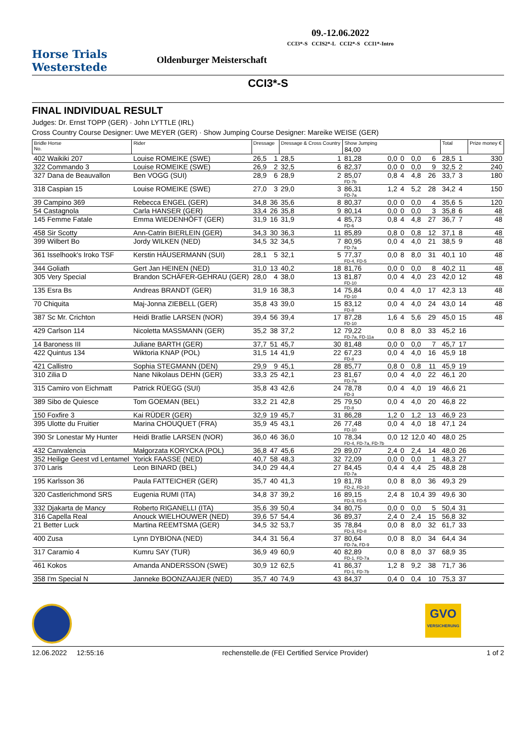Horse Trials
Westerstede
09.-12.06.2022
CCI3*-S CCIS2*-L CCI2*-S CCI1*-Intro
Oldenburger Meisterschaft
CCI3*-S
FINAL INDIVIDUAL RESULT
Judges: Dr. Ernst TOPP (GER) · John LYTTLE (IRL)
Cross Country Course Designer: Uwe MEYER (GER) · Show Jumping Course Designer: Mareike WEISE (GER)
| Bridle Horse No. | Rider | Dressage | | Dressage & Cross Country | | Show Jumping 84,00 | | | | | | Total | | Prize money € |
| --- | --- | --- | --- | --- | --- | --- | --- | --- | --- | --- | --- | --- | --- | --- |
| 402 Waikiki 207 | Louise ROMEIKE (SWE) | 26,5 | 1 | 28,5 | 1 | 81,28 | 0,0 | 0 | 0,0 | 6 | | 28,5 | 1 | 330 |
| 322 Commando 3 | Louise ROMEIKE (SWE) | 26,9 | 2 | 32,5 | 6 | 82,37 | 0,0 | 0 | 0,0 | 9 | | 32,5 | 2 | 240 |
| 327 Dana de Beauvallon | Ben VOGG (SUI) | 28,9 | 6 | 28,9 | 2 | 85,07 FD-7b | 0,8 | 4 | 4,8 | 26 | | 33,7 | 3 | 180 |
| 318 Caspian 15 | Louise ROMEIKE (SWE) | 27,0 | 3 | 29,0 | 3 | 86,31 FD-7a | 1,2 | 4 | 5,2 | 28 | | 34,2 | 4 | 150 |
| 39 Campino 369 | Rebecca ENGEL (GER) | 34,8 | 36 | 35,6 | 8 | 80,37 | 0,0 | 0 | 0,0 | 4 | | 35,6 | 5 | 120 |
| 54 Castagnola | Carla HANSER (GER) | 33,4 | 26 | 35,8 | 9 | 80,14 | 0,0 | 0 | 0,0 | 3 | | 35,8 | 6 | 48 |
| 145 Femme Fatale | Emma WIEDENHÖFT (GER) | 31,9 | 16 | 31,9 | 4 | 85,73 FD-6 | 0,8 | 4 | 4,8 | 27 | | 36,7 | 7 | 48 |
| 458 Sir Scotty | Ann-Catrin BIERLEIN (GER) | 34,3 | 30 | 36,3 | 11 | 85,89 | 0,8 | 0 | 0,8 | 12 | | 37,1 | 8 | 48 |
| 399 Wilbert Bo | Jordy WILKEN (NED) | 34,5 | 32 | 34,5 | 7 | 80,95 FD-7a | 0,0 | 4 | 4,0 | 21 | | 38,5 | 9 | 48 |
| 361 Isselhook's Iroko TSF | Kerstin HÄUSERMANN (SUI) | 28,1 | 5 | 32,1 | 5 | 77,37 FD-4, FD-5 | 0,0 | 8 | 8,0 | 31 | | 40,1 | 10 | 48 |
| 344 Goliath | Gert Jan HEINEN (NED) | 31,0 | 13 | 40,2 | 18 | 81,76 | 0,0 | 0 | 0,0 | 8 | | 40,2 | 11 | 48 |
| 305 Very Special | Brandon SCHÄFER-GEHRAU (GER) | 28,0 | 4 | 38,0 | 13 | 81,87 FD-10 | 0,0 | 4 | 4,0 | 23 | | 42,0 | 12 | 48 |
| 135 Esra Bs | Andreas BRANDT (GER) | 31,9 | 16 | 38,3 | 14 | 75,84 FD-10 | 0,0 | 4 | 4,0 | 17 | | 42,3 | 13 | 48 |
| 70 Chiquita | Maj-Jonna ZIEBELL (GER) | 35,8 | 43 | 39,0 | 15 | 83,12 FD-8 | 0,0 | 4 | 4,0 | 24 | | 43,0 | 14 | 48 |
| 387 Sc Mr. Crichton | Heidi Bratlie LARSEN (NOR) | 39,4 | 56 | 39,4 | 17 | 87,28 FD-10 | 1,6 | 4 | 5,6 | 29 | | 45,0 | 15 | 48 |
| 429 Carlson 114 | Nicoletta MASSMANN (GER) | 35,2 | 38 | 37,2 | 12 | 79,22 FD-7a, FD-11a | 0,0 | 8 | 8,0 | 33 | | 45,2 | 16 | |
| 14 Baroness III | Juliane BARTH (GER) | 37,7 | 51 | 45,7 | 30 | 81,48 | 0,0 | 0 | 0,0 | 7 | | 45,7 | 17 | |
| 422 Quintus 134 | Wiktoria KNAP (POL) | 31,5 | 14 | 41,9 | 22 | 67,23 FD-8 | 0,0 | 4 | 4,0 | 16 | | 45,9 | 18 | |
| 421 Callistro | Sophia STEGMANN (DEN) | 29,9 | 9 | 45,1 | 28 | 85,77 | 0,8 | 0 | 0,8 | 11 | | 45,9 | 19 | |
| 310 Zilia D | Nane Nikolaus DEHN (GER) | 33,3 | 25 | 42,1 | 23 | 81,67 FD-7a | 0,0 | 4 | 4,0 | 22 | | 46,1 | 20 | |
| 315 Camiro von Eichmatt | Patrick RÜEGG (SUI) | 35,8 | 43 | 42,6 | 24 | 78,78 FD-3 | 0,0 | 4 | 4,0 | 19 | | 46,6 | 21 | |
| 389 Sibo de Quiesce | Tom GOEMAN (BEL) | 33,2 | 21 | 42,8 | 25 | 79,50 FD-8 | 0,0 | 4 | 4,0 | 20 | | 46,8 | 22 | |
| 150 Foxfire 3 | Kai RÜDER (GER) | 32,9 | 19 | 45,7 | 31 | 86,28 | 1,2 | 0 | 1,2 | 13 | | 46,9 | 23 | |
| 395 Ulotte du Fruitier | Marina CHOUQUET (FRA) | 35,9 | 45 | 43,1 | 26 | 77,48 FD-10 | 0,0 | 4 | 4,0 | 18 | | 47,1 | 24 | |
| 390 Sr Lonestar My Hunter | Heidi Bratlie LARSEN (NOR) | 36,0 | 46 | 36,0 | 10 | 78,34 FD-4, FD-7a, FD-7b | 0,0 | 12 | 12,0 | 40 | | 48,0 | 25 | |
| 432 Canvalencia | Małgorzata KORYCKA (POL) | 36,8 | 47 | 45,6 | 29 | 89,07 | 2,4 | 0 | 2,4 | 14 | | 48,0 | 26 | |
| 352 Heilige Geest vd Lentamel | Yorick FAASSE (NED) | 40,7 | 58 | 48,3 | 32 | 72,09 | 0,0 | 0 | 0,0 | 1 | | 48,3 | 27 | |
| 370 Laris | Leon BINARD (BEL) | 34,0 | 29 | 44,4 | 27 | 84,45 FD-7a | 0,4 | 4 | 4,4 | 25 | | 48,8 | 28 | |
| 195 Karlsson 36 | Paula FATTEICHER (GER) | 35,7 | 40 | 41,3 | 19 | 81,78 FD-2, FD-10 | 0,0 | 8 | 8,0 | 36 | | 49,3 | 29 | |
| 320 Castlerichmond SRS | Eugenia RUMI (ITA) | 34,8 | 37 | 39,2 | 16 | 89,15 FD-3, FD-5 | 2,4 | 8 | 10,4 | 39 | | 49,6 | 30 | |
| 332 Djakarta de Mancy | Roberto RIGANELLI (ITA) | 35,6 | 39 | 50,4 | 34 | 80,75 | 0,0 | 0 | 0,0 | 5 | | 50,4 | 31 | |
| 316 Capella Real | Anouck WIELHOUWER (NED) | 39,6 | 57 | 54,4 | 36 | 89,37 | 2,4 | 0 | 2,4 | 15 | | 56,8 | 32 | |
| 21 Better Luck | Martina REEMTSMA (GER) | 34,5 | 32 | 53,7 | 35 | 78,84 FD-3, FD-8 | 0,0 | 8 | 8,0 | 32 | | 61,7 | 33 | |
| 400 Zusa | Lynn DYBIONA (NED) | 34,4 | 31 | 56,4 | 37 | 80,64 FD-7a, FD-9 | 0,0 | 8 | 8,0 | 34 | | 64,4 | 34 | |
| 317 Caramio 4 | Kumru SAY (TUR) | 36,9 | 49 | 60,9 | 40 | 82,89 FD-1, FD-7a | 0,0 | 8 | 8,0 | 37 | | 68,9 | 35 | |
| 461 Kokos | Amanda ANDERSSON (SWE) | 30,9 | 12 | 62,5 | 41 | 86,37 FD-1, FD-7b | 1,2 | 8 | 9,2 | 38 | | 71,7 | 36 | |
| 358 I'm Special N | Janneke BOONZAAIJER (NED) | 35,7 | 40 | 74,9 | 43 | 84,37 | 0,4 | 0 | 0,4 | 10 | | 75,3 | 37 | |
GVO
VERSICHERUNG
12.06.2022 12:55:16 rechenstelle.de (FEI Certified Service Provider) 1 of 2